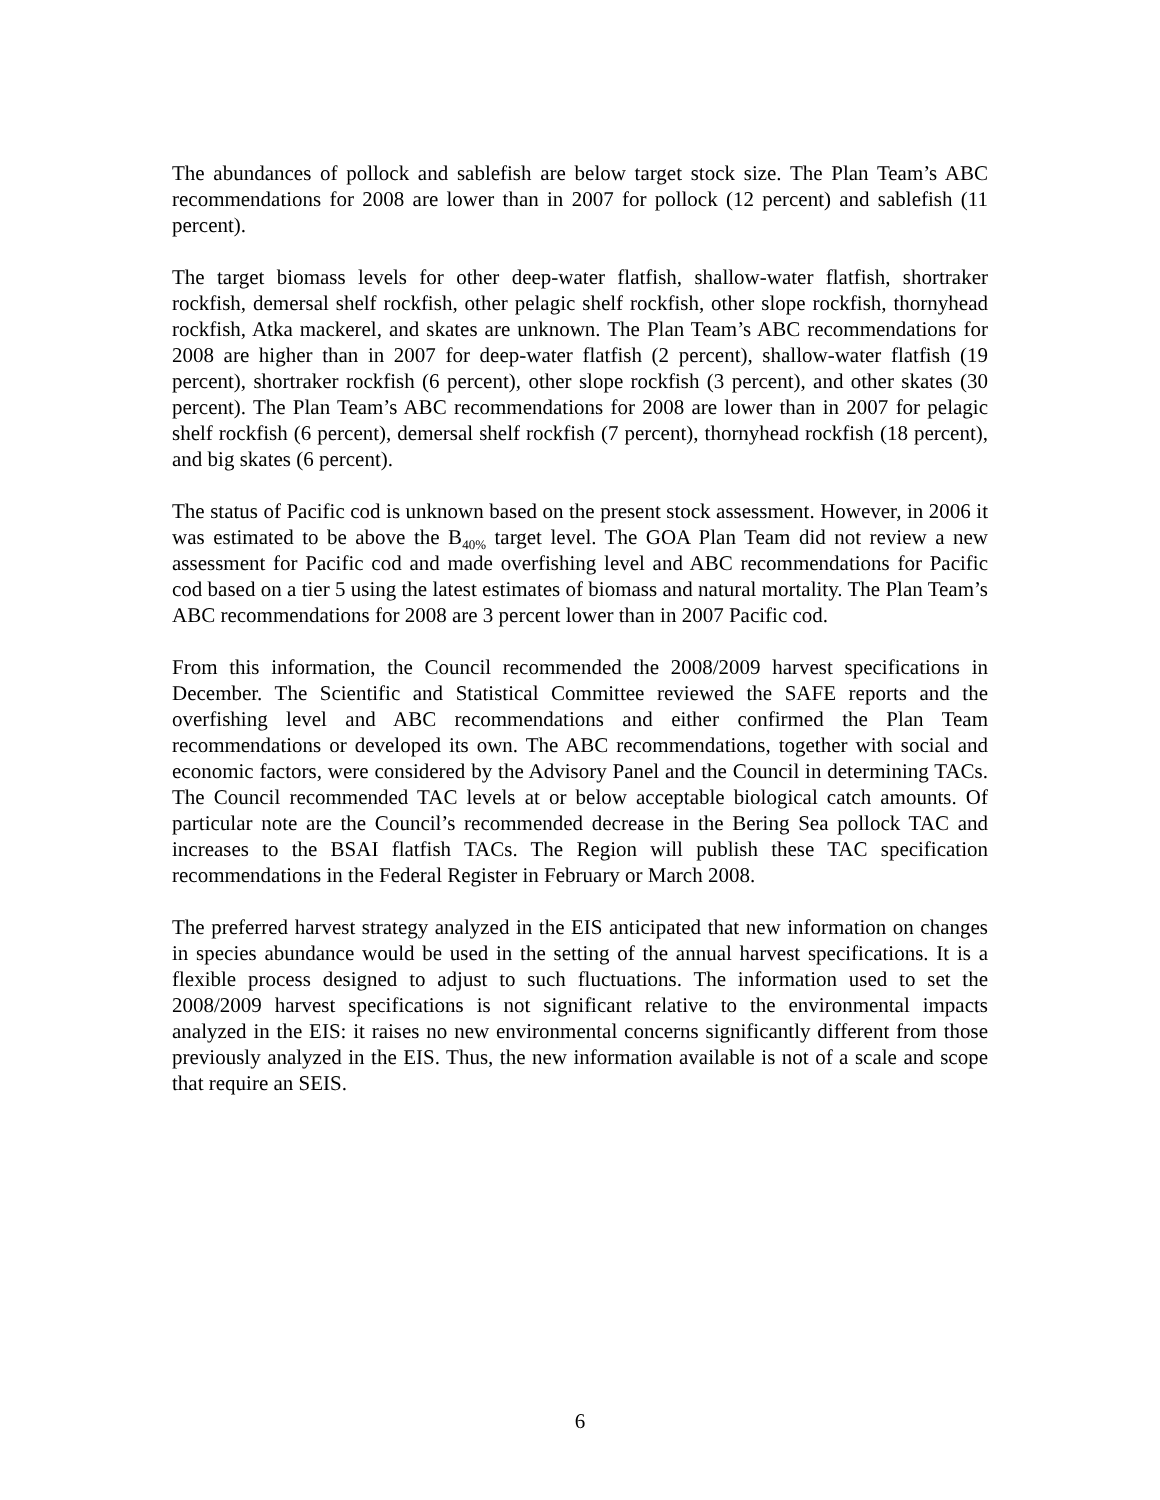The abundances of pollock and sablefish are below target stock size. The Plan Team’s ABC recommendations for 2008 are lower than in 2007 for pollock (12 percent) and sablefish (11 percent).
The target biomass levels for other deep-water flatfish, shallow-water flatfish, shortraker rockfish, demersal shelf rockfish, other pelagic shelf rockfish, other slope rockfish, thornyhead rockfish, Atka mackerel, and skates are unknown. The Plan Team’s ABC recommendations for 2008 are higher than in 2007 for deep-water flatfish (2 percent), shallow-water flatfish (19 percent), shortraker rockfish (6 percent), other slope rockfish (3 percent), and other skates (30 percent). The Plan Team’s ABC recommendations for 2008 are lower than in 2007 for pelagic shelf rockfish (6 percent), demersal shelf rockfish (7 percent), thornyhead rockfish (18 percent), and big skates (6 percent).
The status of Pacific cod is unknown based on the present stock assessment. However, in 2006 it was estimated to be above the B<sub>40%</sub> target level. The GOA Plan Team did not review a new assessment for Pacific cod and made overfishing level and ABC recommendations for Pacific cod based on a tier 5 using the latest estimates of biomass and natural mortality. The Plan Team’s ABC recommendations for 2008 are 3 percent lower than in 2007 Pacific cod.
From this information, the Council recommended the 2008/2009 harvest specifications in December. The Scientific and Statistical Committee reviewed the SAFE reports and the overfishing level and ABC recommendations and either confirmed the Plan Team recommendations or developed its own. The ABC recommendations, together with social and economic factors, were considered by the Advisory Panel and the Council in determining TACs. The Council recommended TAC levels at or below acceptable biological catch amounts. Of particular note are the Council’s recommended decrease in the Bering Sea pollock TAC and increases to the BSAI flatfish TACs. The Region will publish these TAC specification recommendations in the Federal Register in February or March 2008.
The preferred harvest strategy analyzed in the EIS anticipated that new information on changes in species abundance would be used in the setting of the annual harvest specifications. It is a flexible process designed to adjust to such fluctuations. The information used to set the 2008/2009 harvest specifications is not significant relative to the environmental impacts analyzed in the EIS: it raises no new environmental concerns significantly different from those previously analyzed in the EIS. Thus, the new information available is not of a scale and scope that require an SEIS.
6